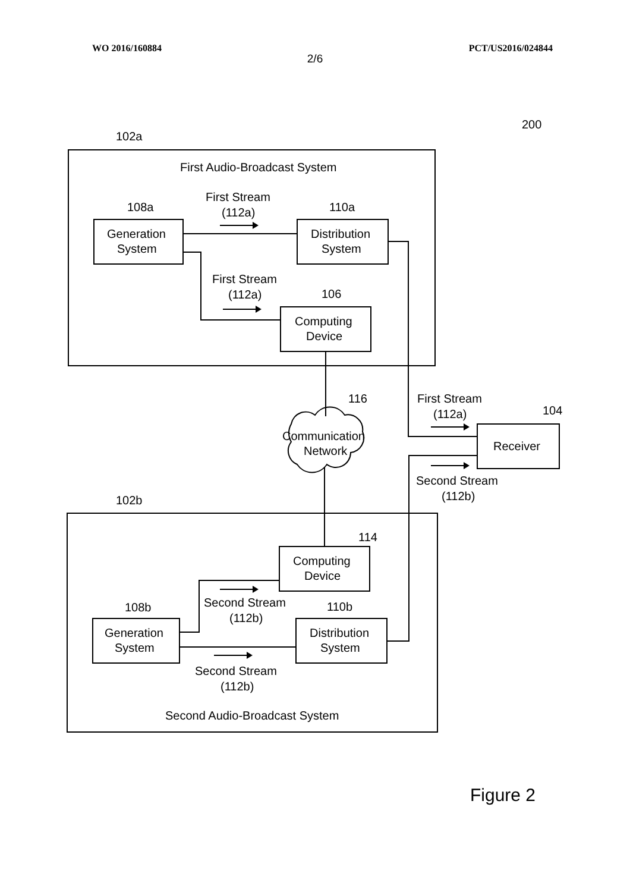WO 2016/160884 PCT/US2016/024844
2/6
First Audio-Broadcast System
Generation
System
Distribution
System
Computing
Device
First Stream
(112a)
First Stream
(112a)
Communication
Network
Receiver
First Stream
(112a)
Second Stream
(112b)
Computing
Device
Generation
System
Distribution
System
Second Stream
(112b)
Second Stream
(112b)
Second Audio-Broadcast System
102a
108a
110a
106
116
104
102b
108b
110b
114
200
Figure 2